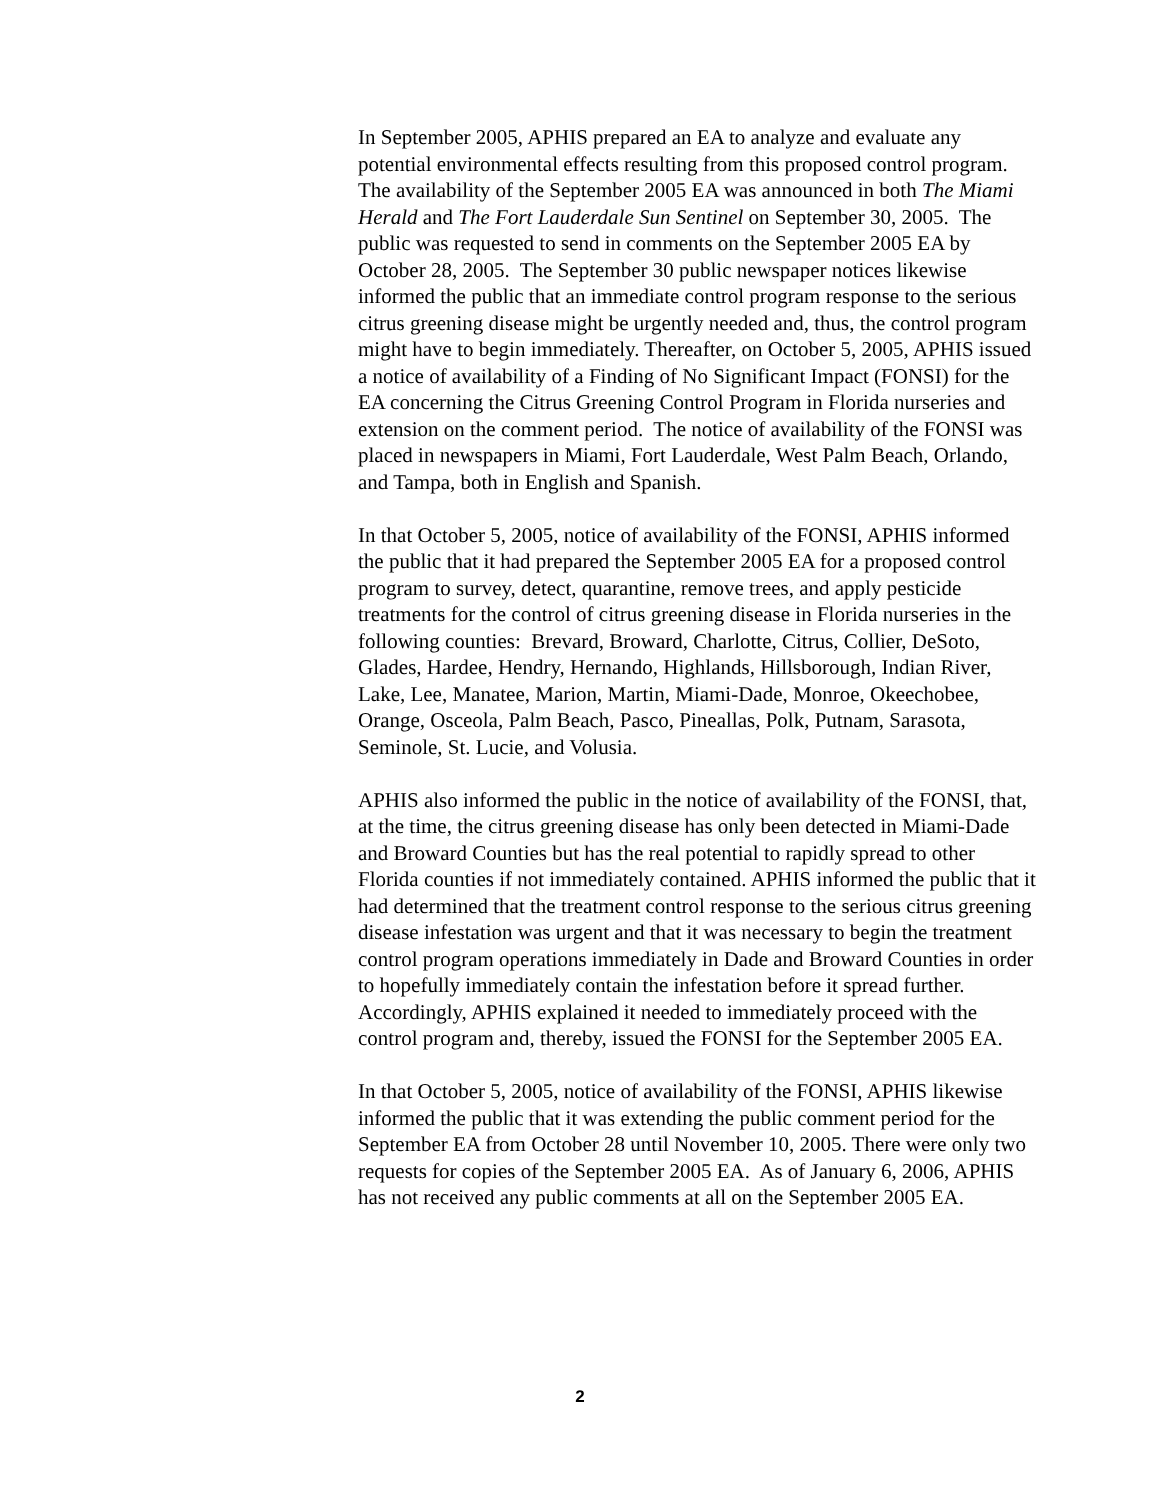In September 2005, APHIS prepared an EA to analyze and evaluate any potential environmental effects resulting from this proposed control program. The availability of the September 2005 EA was announced in both The Miami Herald and The Fort Lauderdale Sun Sentinel on September 30, 2005. The public was requested to send in comments on the September 2005 EA by October 28, 2005. The September 30 public newspaper notices likewise informed the public that an immediate control program response to the serious citrus greening disease might be urgently needed and, thus, the control program might have to begin immediately. Thereafter, on October 5, 2005, APHIS issued a notice of availability of a Finding of No Significant Impact (FONSI) for the EA concerning the Citrus Greening Control Program in Florida nurseries and extension on the comment period. The notice of availability of the FONSI was placed in newspapers in Miami, Fort Lauderdale, West Palm Beach, Orlando, and Tampa, both in English and Spanish.
In that October 5, 2005, notice of availability of the FONSI, APHIS informed the public that it had prepared the September 2005 EA for a proposed control program to survey, detect, quarantine, remove trees, and apply pesticide treatments for the control of citrus greening disease in Florida nurseries in the following counties: Brevard, Broward, Charlotte, Citrus, Collier, DeSoto, Glades, Hardee, Hendry, Hernando, Highlands, Hillsborough, Indian River, Lake, Lee, Manatee, Marion, Martin, Miami-Dade, Monroe, Okeechobee, Orange, Osceola, Palm Beach, Pasco, Pineallas, Polk, Putnam, Sarasota, Seminole, St. Lucie, and Volusia.
APHIS also informed the public in the notice of availability of the FONSI, that, at the time, the citrus greening disease has only been detected in Miami-Dade and Broward Counties but has the real potential to rapidly spread to other Florida counties if not immediately contained. APHIS informed the public that it had determined that the treatment control response to the serious citrus greening disease infestation was urgent and that it was necessary to begin the treatment control program operations immediately in Dade and Broward Counties in order to hopefully immediately contain the infestation before it spread further. Accordingly, APHIS explained it needed to immediately proceed with the control program and, thereby, issued the FONSI for the September 2005 EA.
In that October 5, 2005, notice of availability of the FONSI, APHIS likewise informed the public that it was extending the public comment period for the September EA from October 28 until November 10, 2005. There were only two requests for copies of the September 2005 EA. As of January 6, 2006, APHIS has not received any public comments at all on the September 2005 EA.
2